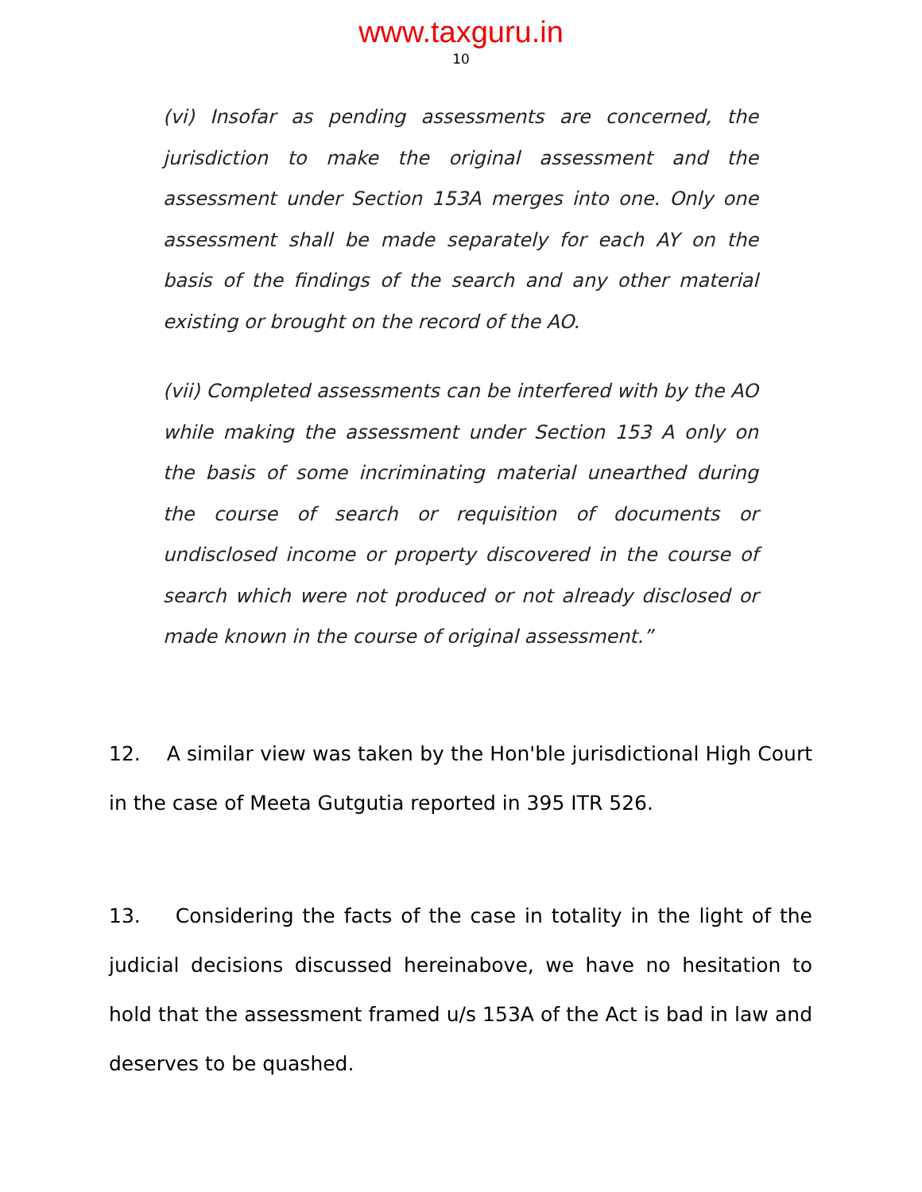www.taxguru.in
10
(vi) Insofar as pending assessments are concerned, the jurisdiction to make the original assessment and the assessment under Section 153A merges into one. Only one assessment shall be made separately for each AY on the basis of the findings of the search and any other material existing or brought on the record of the AO.
(vii) Completed assessments can be interfered with by the AO while making the assessment under Section 153 A only on the basis of some incriminating material unearthed during the course of search or requisition of documents or undisclosed income or property discovered in the course of search which were not produced or not already disclosed or made known in the course of original assessment.”
12. A similar view was taken by the Hon'ble jurisdictional High Court in the case of Meeta Gutgutia reported in 395 ITR 526.
13. Considering the facts of the case in totality in the light of the judicial decisions discussed hereinabove, we have no hesitation to hold that the assessment framed u/s 153A of the Act is bad in law and deserves to be quashed.